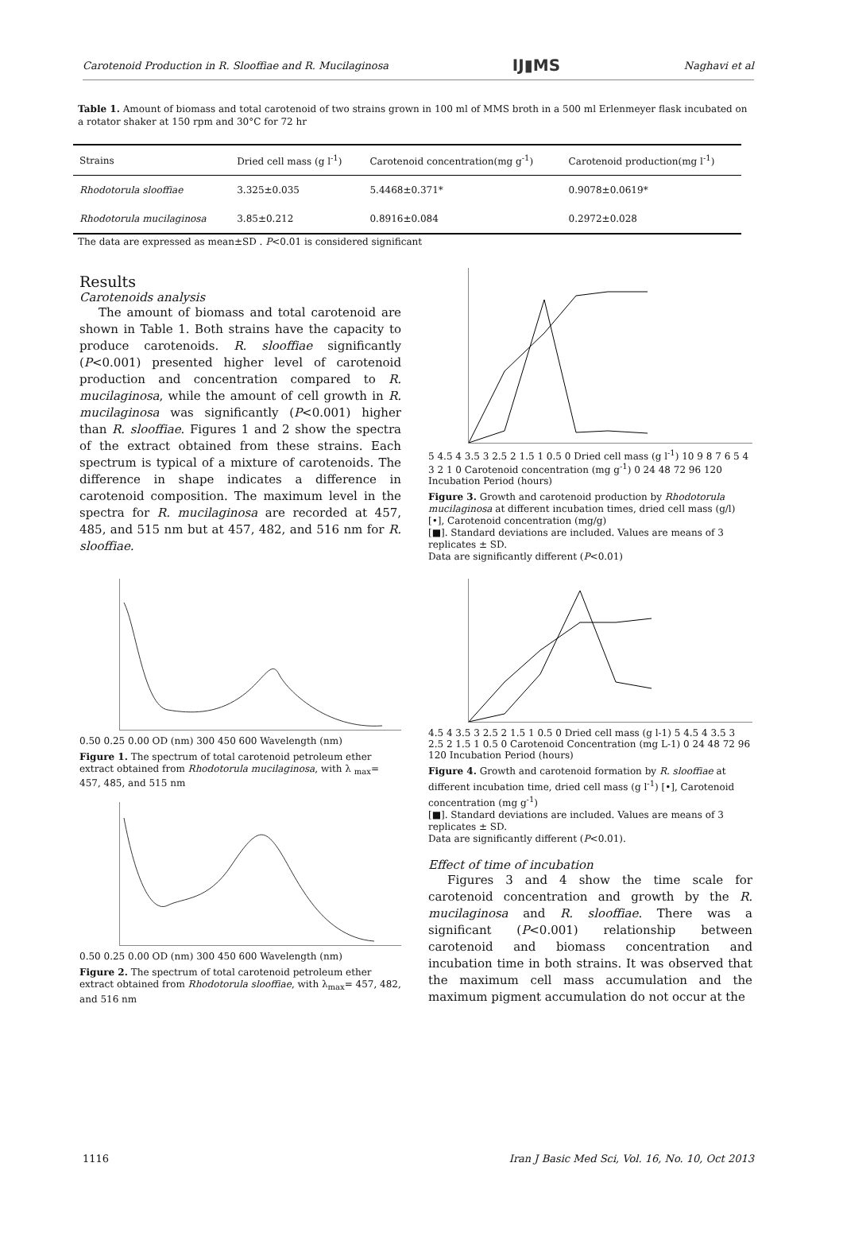Carotenoid Production in R. Slooffiae and R. Mucilaginosa IJ▮MS Naghavi et al
Table 1. Amount of biomass and total carotenoid of two strains grown in 100 ml of MMS broth in a 500 ml Erlenmeyer flask incubated on a rotator shaker at 150 rpm and 30°C for 72 hr
| Strains | Dried cell mass (g l<sup>-1</sup>) | Carotenoid concentration(mg g<sup>-1</sup>) | Carotenoid production(mg l<sup>-1</sup>) |
| --- | --- | --- | --- |
| Rhodotorula slooffiae | 3.325±0.035 | 5.4468±0.371* | 0.9078±0.0619* |
| Rhodotorula mucilaginosa | 3.85±0.212 | 0.8916±0.084 | 0.2972±0.028 |
The data are expressed as mean±SD . P<0.01 is considered significant
Results
Carotenoids analysis
The amount of biomass and total carotenoid are shown in Table 1. Both strains have the capacity to produce carotenoids. R. slooffiae significantly (P<0.001) presented higher level of carotenoid production and concentration compared to R. mucilaginosa, while the amount of cell growth in R. mucilaginosa was significantly (P<0.001) higher than R. slooffiae. Figures 1 and 2 show the spectra of the extract obtained from these strains. Each spectrum is typical of a mixture of carotenoids. The difference in shape indicates a difference in carotenoid composition. The maximum level in the spectra for R. mucilaginosa are recorded at 457, 485, and 515 nm but at 457, 482, and 516 nm for R. slooffiae.
0.50 0.25 0.00 OD (nm) 300 450 600 Wavelength (nm)
Figure 1. The spectrum of total carotenoid petroleum ether extract obtained from Rhodotorula mucilaginosa, with λ <sub>max</sub>= 457, 485, and 515 nm
0.50 0.25 0.00 OD (nm) 300 450 600 Wavelength (nm)
Figure 2. The spectrum of total carotenoid petroleum ether extract obtained from Rhodotorula slooffiae, with λ<sub>max</sub>= 457, 482, and 516 nm
5 4.5 4 3.5 3 2.5 2 1.5 1 0.5 0 Dried cell mass (g l<sup>-1</sup>) 10 9 8 7 6 5 4 3 2 1 0 Carotenoid concentration (mg g<sup>-1</sup>) 0 24 48 72 96 120 Incubation Period (hours)
Figure 3. Growth and carotenoid production by Rhodotorula mucilaginosa at different incubation times, dried cell mass (g/l) [•], Carotenoid concentration (mg/g)
[■]. Standard deviations are included. Values are means of 3 replicates ± SD.
Data are significantly different (P<0.01)
4.5 4 3.5 3 2.5 2 1.5 1 0.5 0 Dried cell mass (g l-1) 5 4.5 4 3.5 3 2.5 2 1.5 1 0.5 0 Carotenoid Concentration (mg L-1) 0 24 48 72 96 120 Incubation Period (hours)
Figure 4. Growth and carotenoid formation by R. slooffiae at different incubation time, dried cell mass (g l<sup>-1</sup>) [•], Carotenoid concentration (mg g<sup>-1</sup>)
[■]. Standard deviations are included. Values are means of 3 replicates ± SD.
Data are significantly different (P<0.01).
Effect of time of incubation
Figures 3 and 4 show the time scale for carotenoid concentration and growth by the R. mucilaginosa and R. slooffiae. There was a significant (P<0.001) relationship between carotenoid and biomass concentration and incubation time in both strains. It was observed that the maximum cell mass accumulation and the maximum pigment accumulation do not occur at the
1116 Iran J Basic Med Sci, Vol. 16, No. 10, Oct 2013